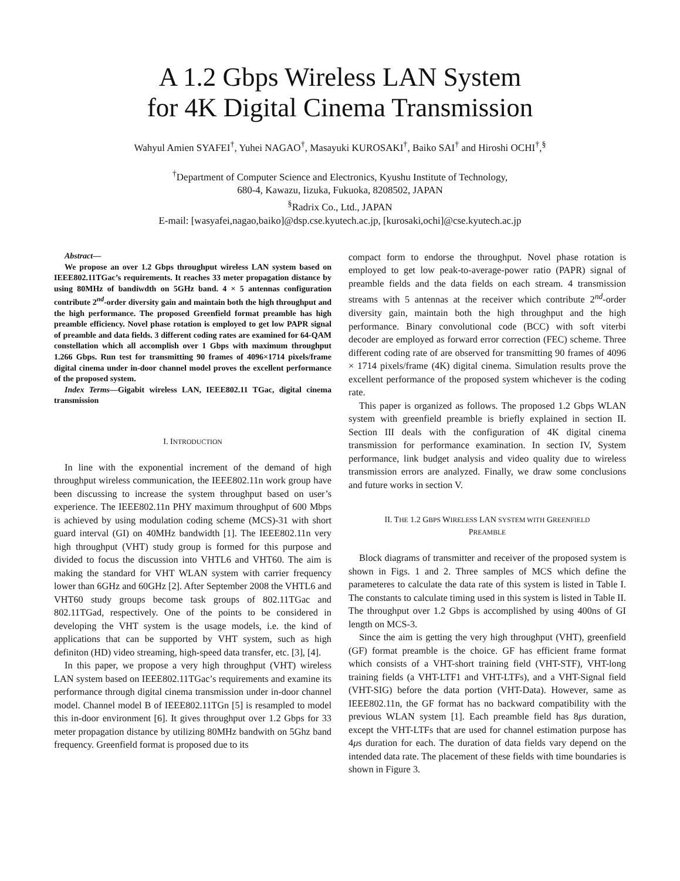A 1.2 Gbps Wireless LAN System
for 4K Digital Cinema Transmission
Wahyul Amien SYAFEI<sup>†</sup>, Yuhei NAGAO<sup>†</sup>, Masayuki KUROSAKI<sup>†</sup>, Baiko SAI<sup>†</sup> and Hiroshi OCHI<sup>†</sup>,<sup>§</sup>
<sup>†</sup> Department of Computer Science and Electronics, Kyushu Institute of Technology,
680-4, Kawazu, Iizuka, Fukuoka, 8208502, JAPAN
<sup>§</sup> Radrix Co., Ltd., JAPAN
E-mail: [wasyafei,nagao,baiko]@dsp.cse.kyutech.ac.jp, [kurosaki,ochi]@cse.kyutech.ac.jp
Abstract—
We propose an over 1.2 Gbps throughput wireless LAN system based on IEEE802.11TGac’s requirements. It reaches 33 meter propagation distance by using 80MHz of bandiwdth on 5GHz band. 4 × 5 antennas configuration contribute 2<sup>nd</sup>-order diversity gain and maintain both the high throughput and the high performance. The proposed Greenfield format preamble has high preamble efficiency. Novel phase rotation is employed to get low PAPR signal of preamble and data fields. 3 different coding rates are examined for 64-QAM constellation which all accomplish over 1 Gbps with maximum throughput 1.266 Gbps. Run test for transmitting 90 frames of 4096×1714 pixels/frame digital cinema under in-door channel model proves the excellent performance of the proposed system.
Index Terms—Gigabit wireless LAN, IEEE802.11 TGac, digital cinema transmission
I. INTRODUCTION
In line with the exponential increment of the demand of high throughput wireless communication, the IEEE802.11n work group have been discussing to increase the system throughput based on user’s experience. The IEEE802.11n PHY maximum throughput of 600 Mbps is achieved by using modulation coding scheme (MCS)-31 with short guard interval (GI) on 40MHz bandwidth [1]. The IEEE802.11n very high throughput (VHT) study group is formed for this purpose and divided to focus the discussion into VHTL6 and VHT60. The aim is making the standard for VHT WLAN system with carrier frequency lower than 6GHz and 60GHz [2]. After September 2008 the VHTL6 and VHT60 study groups become task groups of 802.11TGac and 802.11TGad, respectively. One of the points to be considered in developing the VHT system is the usage models, i.e. the kind of applications that can be supported by VHT system, such as high definiton (HD) video streaming, high-speed data transfer, etc. [3], [4].
In this paper, we propose a very high throughput (VHT) wireless LAN system based on IEEE802.11TGac’s requirements and examine its performance through digital cinema transmission under in-door channel model. Channel model B of IEEE802.11TGn [5] is resampled to model this in-door environment [6]. It gives throughput over 1.2 Gbps for 33 meter propagation distance by utilizing 80MHz bandwith on 5Ghz band frequency. Greenfield format is proposed due to its
compact form to endorse the throughput. Novel phase rotation is employed to get low peak-to-average-power ratio (PAPR) signal of preamble fields and the data fields on each stream. 4 transmission streams with 5 antennas at the receiver which contribute 2<sup>nd</sup>-order diversity gain, maintain both the high throughput and the high performance. Binary convolutional code (BCC) with soft viterbi decoder are employed as forward error correction (FEC) scheme. Three different coding rate of are observed for transmitting 90 frames of 4096 × 1714 pixels/frame (4K) digital cinema. Simulation results prove the excellent performance of the proposed system whichever is the coding rate.
This paper is organized as follows. The proposed 1.2 Gbps WLAN system with greenfield preamble is briefly explained in section II. Section III deals with the configuration of 4K digital cinema transmission for performance examination. In section IV, System performance, link budget analysis and video quality due to wireless transmission errors are analyzed. Finally, we draw some conclusions and future works in section V.
II. THE 1.2 GBPS WIRELESS LAN SYSTEM WITH GREENFIELD
PREAMBLE
Block diagrams of transmitter and receiver of the proposed system is shown in Figs. 1 and 2. Three samples of MCS which define the parameteres to calculate the data rate of this system is listed in Table I. The constants to calculate timing used in this system is listed in Table II. The throughput over 1.2 Gbps is accomplished by using 400ns of GI length on MCS-3.
Since the aim is getting the very high throughput (VHT), greenfield (GF) format preamble is the choice. GF has efficient frame format which consists of a VHT-short training field (VHT-STF), VHT-long training fields (a VHT-LTF1 and VHT-LTFs), and a VHT-Signal field (VHT-SIG) before the data portion (VHT-Data). However, same as IEEE802.11n, the GF format has no backward compatibility with the previous WLAN system [1]. Each preamble field has 8μs duration, except the VHT-LTFs that are used for channel estimation purpose has 4μs duration for each. The duration of data fields vary depend on the intended data rate. The placement of these fields with time boundaries is shown in Figure 3.